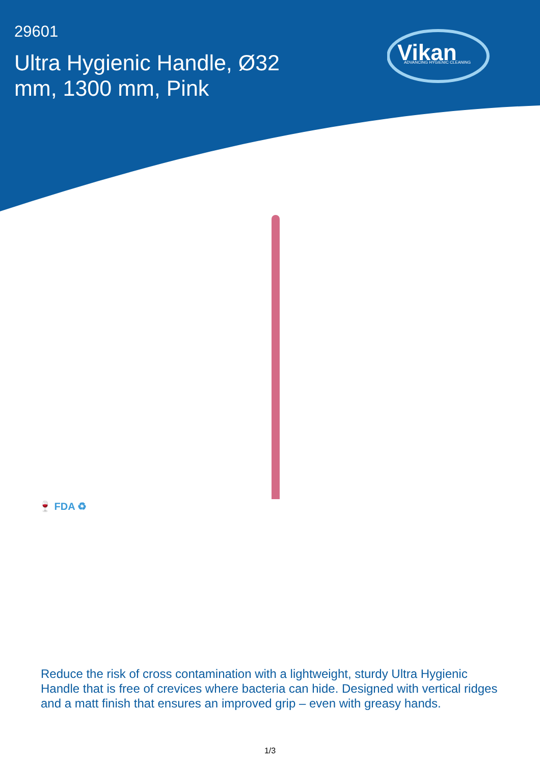29601
Ultra Hygienic Handle, Ø32 mm, 1300 mm, Pink
Vikan
ADVANCING HYGIENIC CLEANING
🍷 FDA ♻
Reduce the risk of cross contamination with a lightweight, sturdy Ultra Hygienic Handle that is free of crevices where bacteria can hide. Designed with vertical ridges and a matt finish that ensures an improved grip – even with greasy hands.
1/3